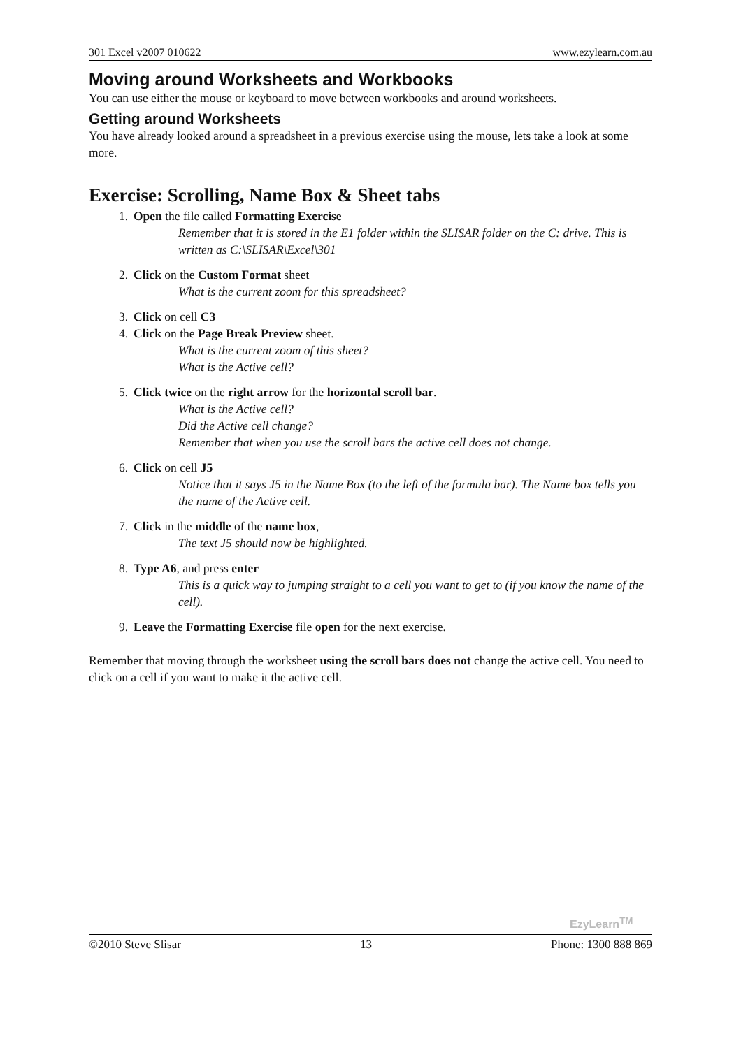301 Excel v2007 010622 www.ezylearn.com.au
Moving around Worksheets and Workbooks
You can use either the mouse or keyboard to move between workbooks and around worksheets.
Getting around Worksheets
You have already looked around a spreadsheet in a previous exercise using the mouse, lets take a look at some more.
Exercise: Scrolling, Name Box & Sheet tabs
1. Open the file called Formatting Exercise
Remember that it is stored in the E1 folder within the SLISAR folder on the C: drive. This is written as C:\SLISAR\Excel\301
2. Click on the Custom Format sheet
What is the current zoom for this spreadsheet?
3. Click on cell C3
4. Click on the Page Break Preview sheet.
What is the current zoom of this sheet?
What is the Active cell?
5. Click twice on the right arrow for the horizontal scroll bar.
What is the Active cell?
Did the Active cell change?
Remember that when you use the scroll bars the active cell does not change.
6. Click on cell J5
Notice that it says J5 in the Name Box (to the left of the formula bar). The Name box tells you the name of the Active cell.
7. Click in the middle of the name box,
The text J5 should now be highlighted.
8. Type A6, and press enter
This is a quick way to jumping straight to a cell you want to get to (if you know the name of the cell).
9. Leave the Formatting Exercise file open for the next exercise.
Remember that moving through the worksheet using the scroll bars does not change the active cell. You need to click on a cell if you want to make it the active cell.
EzyLearn<sup>TM</sup>
©2010 Steve Slisar 13 Phone: 1300 888 869